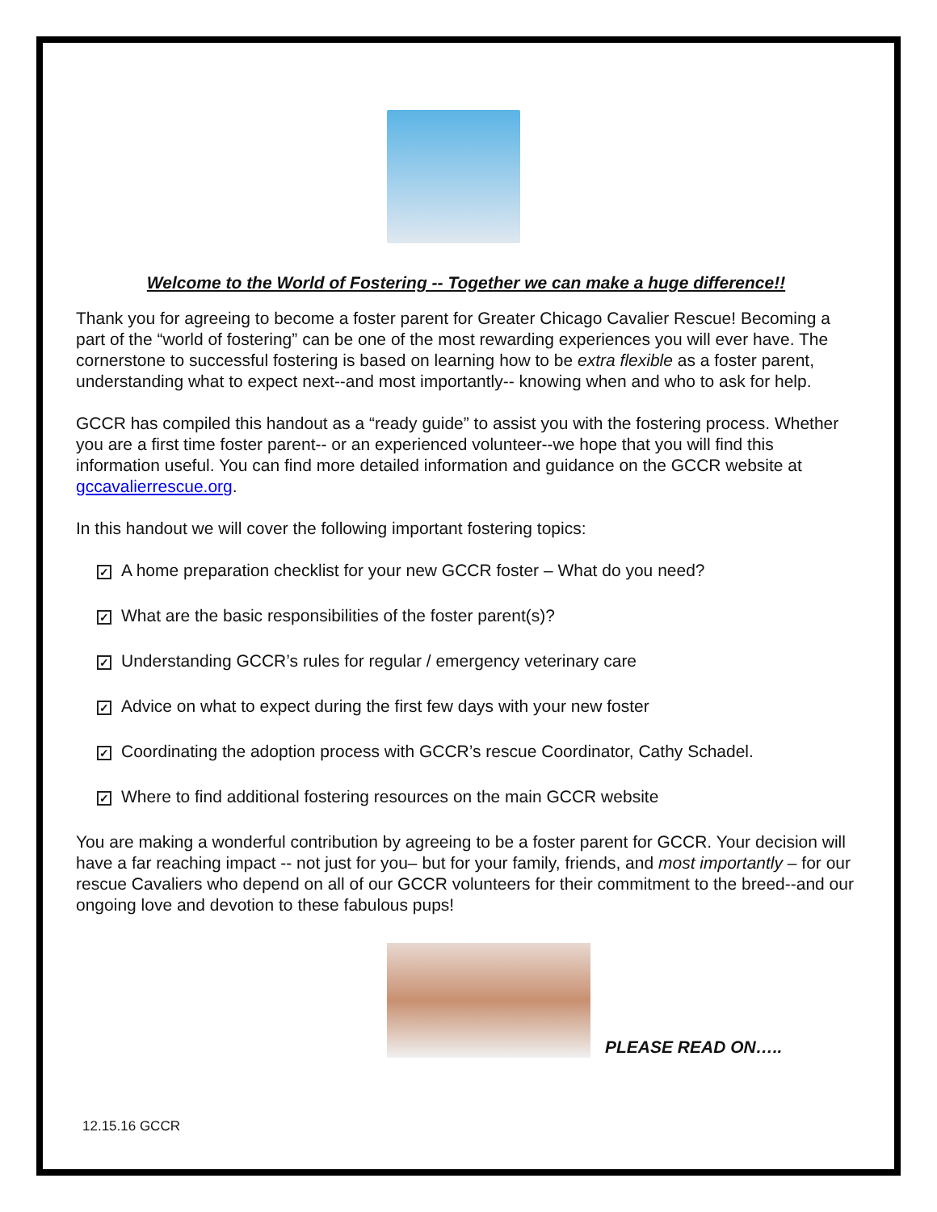Welcome to the World of Fostering -- Together we can make a huge difference!!
Thank you for agreeing to become a foster parent for Greater Chicago Cavalier Rescue! Becoming a part of the “world of fostering” can be one of the most rewarding experiences you will ever have. The cornerstone to successful fostering is based on learning how to be extra flexible as a foster parent, understanding what to expect next--and most importantly-- knowing when and who to ask for help.
GCCR has compiled this handout as a “ready guide” to assist you with the fostering process. Whether you are a first time foster parent-- or an experienced volunteer--we hope that you will find this information useful. You can find more detailed information and guidance on the GCCR website at gccavalierrescue.org.
In this handout we will cover the following important fostering topics:
✓ A home preparation checklist for your new GCCR foster – What do you need?
✓ What are the basic responsibilities of the foster parent(s)?
✓ Understanding GCCR’s rules for regular / emergency veterinary care
✓ Advice on what to expect during the first few days with your new foster
✓ Coordinating the adoption process with GCCR’s rescue Coordinator, Cathy Schadel.
✓ Where to find additional fostering resources on the main GCCR website
You are making a wonderful contribution by agreeing to be a foster parent for GCCR. Your decision will have a far reaching impact -- not just for you– but for your family, friends, and most importantly – for our rescue Cavaliers who depend on all of our GCCR volunteers for their commitment to the breed--and our ongoing love and devotion to these fabulous pups!
PLEASE READ ON…..
12.15.16 GCCR